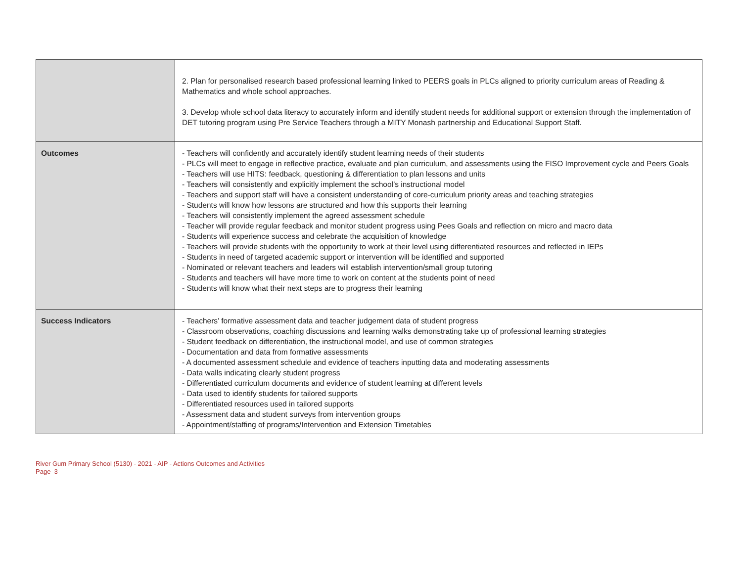| | 2. Plan for personalised research based professional learning linked to PEERS goals in PLCs aligned to priority curriculum areas of Reading & Mathematics and whole school approaches. 3. Develop whole school data literacy to accurately inform and identify student needs for additional support or extension through the implementation of DET tutoring program using Pre Service Teachers through a MITY Monash partnership and Educational Support Staff. |
| Outcomes | - Teachers will confidently and accurately identify student learning needs of their students - PLCs will meet to engage in reflective practice, evaluate and plan curriculum, and assessments using the FISO Improvement cycle and Peers Goals - Teachers will use HITS: feedback, questioning & differentiation to plan lessons and units - Teachers will consistently and explicitly implement the school’s instructional model - Teachers and support staff will have a consistent understanding of core-curriculum priority areas and teaching strategies - Students will know how lessons are structured and how this supports their learning - Teachers will consistently implement the agreed assessment schedule - Teacher will provide regular feedback and monitor student progress using Pees Goals and reflection on micro and macro data - Students will experience success and celebrate the acquisition of knowledge - Teachers will provide students with the opportunity to work at their level using differentiated resources and reflected in IEPs - Students in need of targeted academic support or intervention will be identified and supported - Nominated or relevant teachers and leaders will establish intervention/small group tutoring - Students and teachers will have more time to work on content at the students point of need - Students will know what their next steps are to progress their learning |
| Success Indicators | - Teachers’ formative assessment data and teacher judgement data of student progress - Classroom observations, coaching discussions and learning walks demonstrating take up of professional learning strategies - Student feedback on differentiation, the instructional model, and use of common strategies - Documentation and data from formative assessments - A documented assessment schedule and evidence of teachers inputting data and moderating assessments - Data walls indicating clearly student progress - Differentiated curriculum documents and evidence of student learning at different levels - Data used to identify students for tailored supports - Differentiated resources used in tailored supports - Assessment data and student surveys from intervention groups - Appointment/staffing of programs/Intervention and Extension Timetables |
River Gum Primary School (5130) - 2021 - AIP - Actions Outcomes and Activities
Page 3